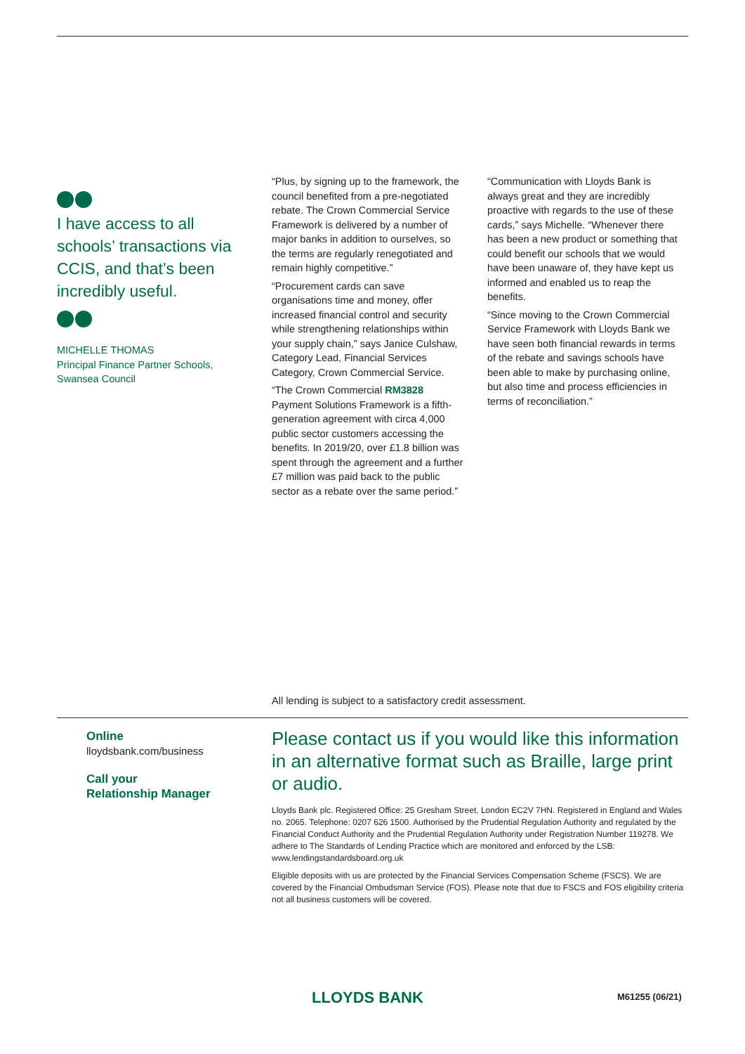I have access to all schools’ transactions via CCIS, and that’s been incredibly useful.
MICHELLE THOMAS
Principal Finance Partner Schools,
Swansea Council
“Plus, by signing up to the framework, the council benefited from a pre-negotiated rebate. The Crown Commercial Service Framework is delivered by a number of major banks in addition to ourselves, so the terms are regularly renegotiated and remain highly competitive.”
“Procurement cards can save organisations time and money, offer increased financial control and security while strengthening relationships within your supply chain,” says Janice Culshaw, Category Lead, Financial Services Category, Crown Commercial Service.
“The Crown Commercial RM3828 Payment Solutions Framework is a fifth-generation agreement with circa 4,000 public sector customers accessing the benefits. In 2019/20, over £1.8 billion was spent through the agreement and a further £7 million was paid back to the public sector as a rebate over the same period.”
“Communication with Lloyds Bank is always great and they are incredibly proactive with regards to the use of these cards,” says Michelle. “Whenever there has been a new product or something that could benefit our schools that we would have been unaware of, they have kept us informed and enabled us to reap the benefits.
“Since moving to the Crown Commercial Service Framework with Lloyds Bank we have seen both financial rewards in terms of the rebate and savings schools have been able to make by purchasing online, but also time and process efficiencies in terms of reconciliation.”
All lending is subject to a satisfactory credit assessment.
Online
lloydsbank.com/business
Call your
Relationship Manager
Please contact us if you would like this information in an alternative format such as Braille, large print or audio.
Lloyds Bank plc. Registered Office: 25 Gresham Street, London EC2V 7HN. Registered in England and Wales no. 2065. Telephone: 0207 626 1500. Authorised by the Prudential Regulation Authority and regulated by the Financial Conduct Authority and the Prudential Regulation Authority under Registration Number 119278. We adhere to The Standards of Lending Practice which are monitored and enforced by the LSB: www.lendingstandardsboard.org.uk
Eligible deposits with us are protected by the Financial Services Compensation Scheme (FSCS). We are covered by the Financial Ombudsman Service (FOS). Please note that due to FSCS and FOS eligibility criteria not all business customers will be covered.
LLOYDS BANK M61255 (06/21)